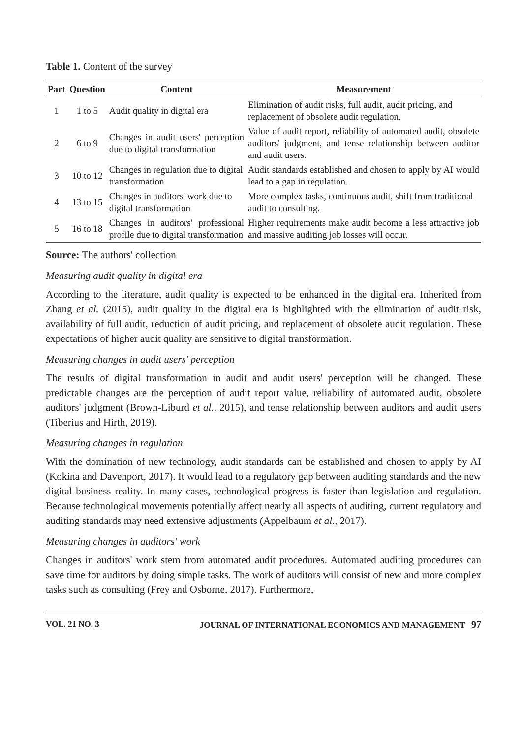Table 1. Content of the survey
| Part | Question | Content | Measurement |
| --- | --- | --- | --- |
| 1 | 1 to 5 | Audit quality in digital era | Elimination of audit risks, full audit, audit pricing, and replacement of obsolete audit regulation. |
| 2 | 6 to 9 | Changes in audit users' perception due to digital transformation | Value of audit report, reliability of automated audit, obsolete auditors' judgment, and tense relationship between auditor and audit users. |
| 3 | 10 to 12 | Changes in regulation due to digital transformation | Audit standards established and chosen to apply by AI would lead to a gap in regulation. |
| 4 | 13 to 15 | Changes in auditors' work due to digital transformation | More complex tasks, continuous audit, shift from traditional audit to consulting. |
| 5 | 16 to 18 | Changes in auditors' professional profile due to digital transformation | Higher requirements make audit become a less attractive job and massive auditing job losses will occur. |
Source: The authors' collection
Measuring audit quality in digital era
According to the literature, audit quality is expected to be enhanced in the digital era. Inherited from Zhang et al. (2015), audit quality in the digital era is highlighted with the elimination of audit risk, availability of full audit, reduction of audit pricing, and replacement of obsolete audit regulation. These expectations of higher audit quality are sensitive to digital transformation.
Measuring changes in audit users' perception
The results of digital transformation in audit and audit users' perception will be changed. These predictable changes are the perception of audit report value, reliability of automated audit, obsolete auditors' judgment (Brown-Liburd et al., 2015), and tense relationship between auditors and audit users (Tiberius and Hirth, 2019).
Measuring changes in regulation
With the domination of new technology, audit standards can be established and chosen to apply by AI (Kokina and Davenport, 2017). It would lead to a regulatory gap between auditing standards and the new digital business reality. In many cases, technological progress is faster than legislation and regulation. Because technological movements potentially affect nearly all aspects of auditing, current regulatory and auditing standards may need extensive adjustments (Appelbaum et al., 2017).
Measuring changes in auditors' work
Changes in auditors' work stem from automated audit procedures. Automated auditing procedures can save time for auditors by doing simple tasks. The work of auditors will consist of new and more complex tasks such as consulting (Frey and Osborne, 2017). Furthermore,
VOL. 21 NO. 3 JOURNAL OF INTERNATIONAL ECONOMICS AND MANAGEMENT 97